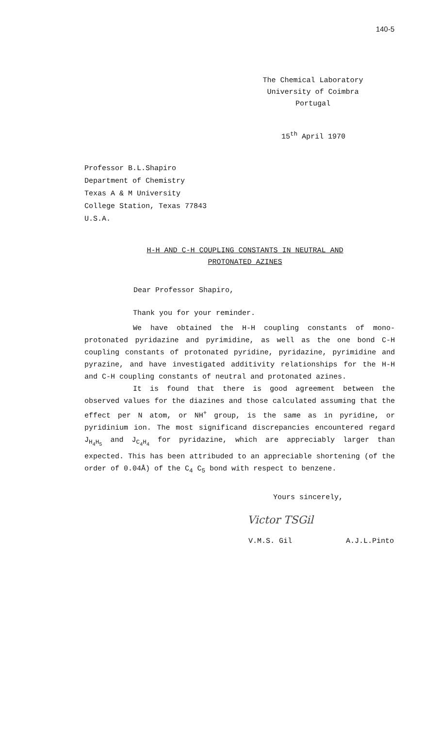140-5
The Chemical Laboratory
University of Coimbra
Portugal
15<sup>th</sup> April 1970
Professor B.L.Shapiro
Department of Chemistry
Texas A & M University
College Station, Texas 77843
U.S.A.
H-H AND C-H COUPLING CONSTANTS IN NEUTRAL AND PROTONATED AZINES
Dear Professor Shapiro,
Thank you for your reminder.
We have obtained the H-H coupling constants of mono-protonated pyridazine and pyrimidine, as well as the one bond C-H coupling constants of protonated pyridine, pyridazine, pyrimidine and pyrazine, and have investigated additivity relationships for the H-H and C-H coupling constants of neutral and protonated azines.
It is found that there is good agreement between the observed values for the diazines and those calculated assuming that the effect per N atom, or NH<sup>+</sup> group, is the same as in pyridine, or pyridinium ion. The most significand discrepancies encountered regard J<sub>H<sub>4</sub>H<sub>5</sub></sub> and J<sub>C<sub>4</sub>H<sub>4</sub></sub> for pyridazine, which are appreciably larger than expected. This has been attribuded to an appreciable shortening (of the order of 0.04Å) of the C<sub>4</sub> C<sub>5</sub> bond with respect to benzene.
Yours sincerely,
Victor TSGil
V.M.S. Gil A.J.L.Pinto